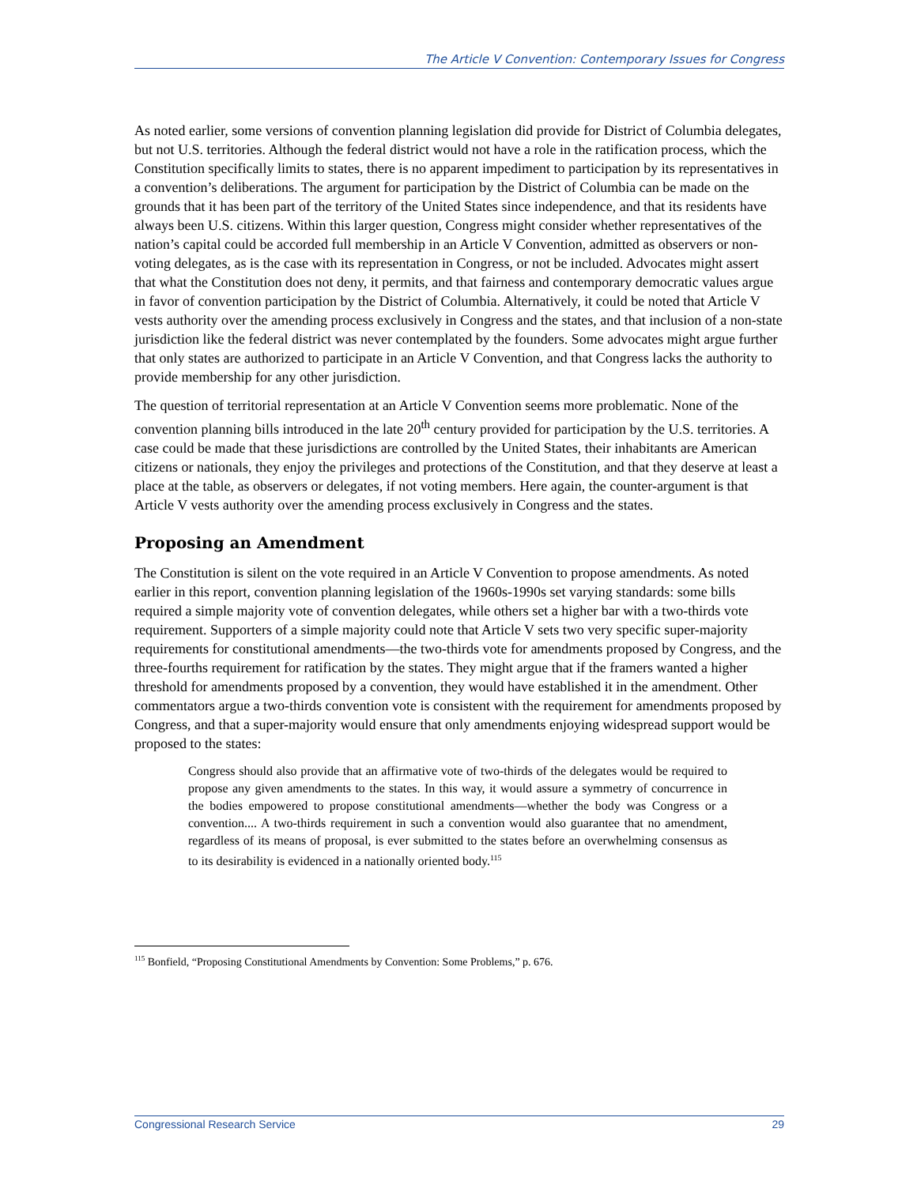The Article V Convention: Contemporary Issues for Congress
As noted earlier, some versions of convention planning legislation did provide for District of Columbia delegates, but not U.S. territories. Although the federal district would not have a role in the ratification process, which the Constitution specifically limits to states, there is no apparent impediment to participation by its representatives in a convention’s deliberations. The argument for participation by the District of Columbia can be made on the grounds that it has been part of the territory of the United States since independence, and that its residents have always been U.S. citizens. Within this larger question, Congress might consider whether representatives of the nation’s capital could be accorded full membership in an Article V Convention, admitted as observers or non-voting delegates, as is the case with its representation in Congress, or not be included. Advocates might assert that what the Constitution does not deny, it permits, and that fairness and contemporary democratic values argue in favor of convention participation by the District of Columbia. Alternatively, it could be noted that Article V vests authority over the amending process exclusively in Congress and the states, and that inclusion of a non-state jurisdiction like the federal district was never contemplated by the founders. Some advocates might argue further that only states are authorized to participate in an Article V Convention, and that Congress lacks the authority to provide membership for any other jurisdiction.
The question of territorial representation at an Article V Convention seems more problematic. None of the convention planning bills introduced in the late 20<sup>th</sup> century provided for participation by the U.S. territories. A case could be made that these jurisdictions are controlled by the United States, their inhabitants are American citizens or nationals, they enjoy the privileges and protections of the Constitution, and that they deserve at least a place at the table, as observers or delegates, if not voting members. Here again, the counter-argument is that Article V vests authority over the amending process exclusively in Congress and the states.
Proposing an Amendment
The Constitution is silent on the vote required in an Article V Convention to propose amendments. As noted earlier in this report, convention planning legislation of the 1960s-1990s set varying standards: some bills required a simple majority vote of convention delegates, while others set a higher bar with a two-thirds vote requirement. Supporters of a simple majority could note that Article V sets two very specific super-majority requirements for constitutional amendments—the two-thirds vote for amendments proposed by Congress, and the three-fourths requirement for ratification by the states. They might argue that if the framers wanted a higher threshold for amendments proposed by a convention, they would have established it in the amendment. Other commentators argue a two-thirds convention vote is consistent with the requirement for amendments proposed by Congress, and that a super-majority would ensure that only amendments enjoying widespread support would be proposed to the states:
Congress should also provide that an affirmative vote of two-thirds of the delegates would be required to propose any given amendments to the states. In this way, it would assure a symmetry of concurrence in the bodies empowered to propose constitutional amendments—whether the body was Congress or a convention.... A two-thirds requirement in such a convention would also guarantee that no amendment, regardless of its means of proposal, is ever submitted to the states before an overwhelming consensus as to its desirability is evidenced in a nationally oriented body.<sup>115</sup>
<sup>115</sup> Bonfield, “Proposing Constitutional Amendments by Convention: Some Problems,” p. 676.
Congressional Research Service 29